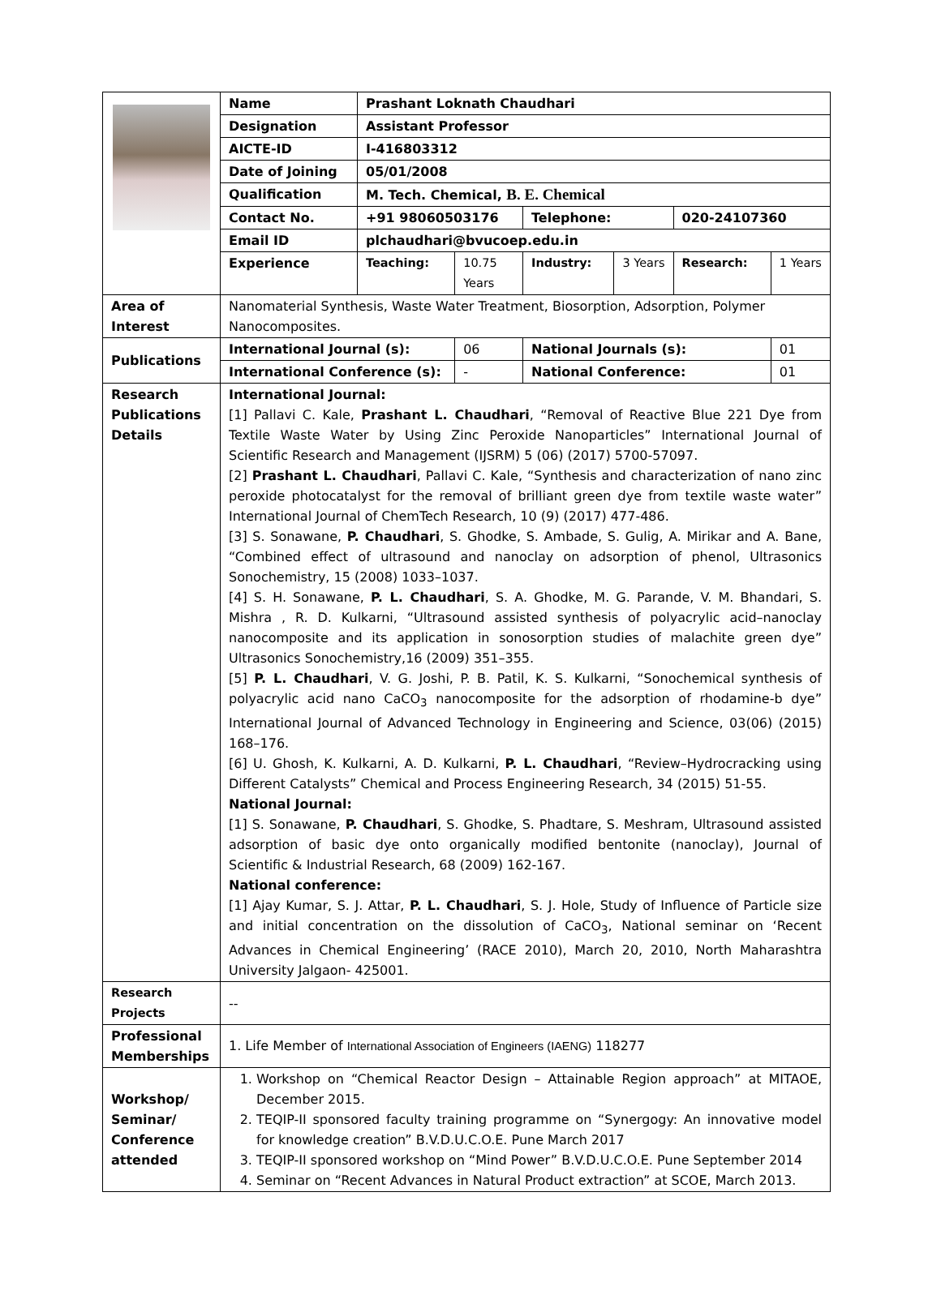| | Name | Prashant Loknath Chaudhari | | | | | |
| | Designation | Assistant Professor | | | | | |
| | AICTE-ID | I-416803312 | | | | | |
| | Date of Joining | 05/01/2008 | | | | | |
| | Qualification | M. Tech. Chemical, B. E. Chemical | | | | | |
| | Contact No. | +91 98060503176 | | Telephone: | | 020-24107360 | |
| | Email ID | plchaudhari@bvucoep.edu.in | | | | | |
| | Experience | Teaching: | 10.75 Years | Industry: | 3 Years | Research: | 1 Years |
| Area of Interest | Nanomaterial Synthesis, Waste Water Treatment, Biosorption, Adsorption, Polymer Nanocomposites. | | | | | | |
| Publications | International Journal (s): | | 06 | National Journals (s): | | | 01 |
| | International Conference (s): | | - | National Conference: | | | 01 |
| Research Publications Details | International Journal: [1] Pallavi C. Kale, Prashant L. Chaudhari , “Removal of Reactive Blue 221 Dye from Textile Waste Water by Using Zinc Peroxide Nanoparticles” International Journal of Scientific Research and Management (IJSRM) 5 (06) (2017) 5700-57097. [2] Prashant L. Chaudhari , Pallavi C. Kale, “Synthesis and characterization of nano zinc peroxide photocatalyst for the removal of brilliant green dye from textile waste water” International Journal of ChemTech Research, 10 (9) (2017) 477-486. [3] S. Sonawane, P. Chaudhari , S. Ghodke, S. Ambade, S. Gulig, A. Mirikar and A. Bane, “Combined effect of ultrasound and nanoclay on adsorption of phenol, Ultrasonics Sonochemistry, 15 (2008) 1033–1037. [4] S. H. Sonawane, P. L. Chaudhari , S. A. Ghodke, M. G. Parande, V. M. Bhandari, S. Mishra , R. D. Kulkarni, “Ultrasound assisted synthesis of polyacrylic acid–nanoclay nanocomposite and its application in sonosorption studies of malachite green dye” Ultrasonics Sonochemistry,16 (2009) 351–355. [5] P. L. Chaudhari , V. G. Joshi, P. B. Patil, K. S. Kulkarni, “Sonochemical synthesis of polyacrylic acid nano CaCO<sub>3</sub> nanocomposite for the adsorption of rhodamine-b dye” International Journal of Advanced Technology in Engineering and Science, 03(06) (2015) 168–176. [6] U. Ghosh, K. Kulkarni, A. D. Kulkarni, P. L. Chaudhari , “Review–Hydrocracking using Different Catalysts” Chemical and Process Engineering Research, 34 (2015) 51-55. National Journal: [1] S. Sonawane, P. Chaudhari , S. Ghodke, S. Phadtare, S. Meshram, Ultrasound assisted adsorption of basic dye onto organically modified bentonite (nanoclay), Journal of Scientific & Industrial Research, 68 (2009) 162-167. National conference: [1] Ajay Kumar, S. J. Attar, P. L. Chaudhari , S. J. Hole, Study of Influence of Particle size and initial concentration on the dissolution of CaCO<sub>3</sub>, National seminar on ‘Recent Advances in Chemical Engineering’ (RACE 2010), March 20, 2010, North Maharashtra University Jalgaon- 425001. | | | | | | |
| Research Projects | -- | | | | | | |
| Professional Memberships | 1. Life Member of International Association of Engineers (IAENG) 118277 | | | | | | |
| Workshop/ Seminar/ Conference attended | 1. Workshop on “Chemical Reactor Design – Attainable Region approach” at MITAOE, December 2015. 2. TEQIP-II sponsored faculty training programme on “Synergogy: An innovative model for knowledge creation” B.V.D.U.C.O.E. Pune March 2017 3. TEQIP-II sponsored workshop on “Mind Power” B.V.D.U.C.O.E. Pune September 2014 4. Seminar on “Recent Advances in Natural Product extraction” at SCOE, March 2013. | | | | | | |